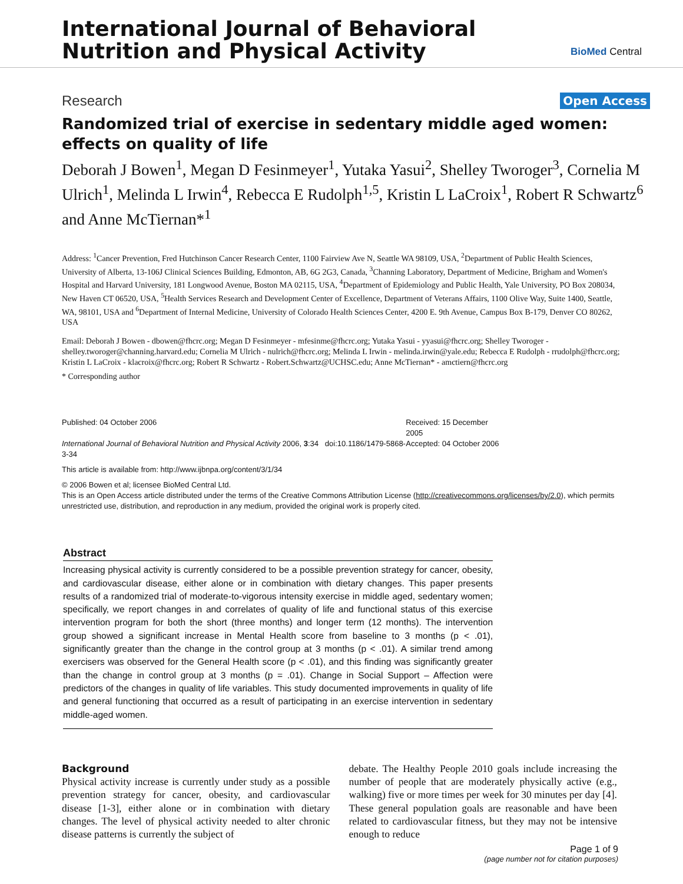International Journal of Behavioral
Nutrition and Physical Activity
BioMed Central
Research Open Access
Randomized trial of exercise in sedentary middle aged women: effects on quality of life
Deborah J Bowen<sup>1</sup>, Megan D Fesinmeyer<sup>1</sup>, Yutaka Yasui<sup>2</sup>, Shelley Tworoger<sup>3</sup>, Cornelia M Ulrich<sup>1</sup>, Melinda L Irwin<sup>4</sup>, Rebecca E Rudolph<sup>1,5</sup>, Kristin L LaCroix<sup>1</sup>, Robert R Schwartz<sup>6</sup> and Anne McTiernan*<sup>1</sup>
Address: <sup>1</sup>Cancer Prevention, Fred Hutchinson Cancer Research Center, 1100 Fairview Ave N, Seattle WA 98109, USA, <sup>2</sup>Department of Public Health Sciences, University of Alberta, 13-106J Clinical Sciences Building, Edmonton, AB, 6G 2G3, Canada, <sup>3</sup>Channing Laboratory, Department of Medicine, Brigham and Women's Hospital and Harvard University, 181 Longwood Avenue, Boston MA 02115, USA, <sup>4</sup>Department of Epidemiology and Public Health, Yale University, PO Box 208034, New Haven CT 06520, USA, <sup>5</sup>Health Services Research and Development Center of Excellence, Department of Veterans Affairs, 1100 Olive Way, Suite 1400, Seattle, WA, 98101, USA and <sup>6</sup>Department of Internal Medicine, University of Colorado Health Sciences Center, 4200 E. 9th Avenue, Campus Box B-179, Denver CO 80262, USA
Email: Deborah J Bowen - dbowen@fhcrc.org; Megan D Fesinmeyer - mfesinme@fhcrc.org; Yutaka Yasui - yyasui@fhcrc.org; Shelley Tworoger - shelley.tworoger@channing.harvard.edu; Cornelia M Ulrich - nulrich@fhcrc.org; Melinda L Irwin - melinda.irwin@yale.edu; Rebecca E Rudolph - rrudolph@fhcrc.org; Kristin L LaCroix - klacroix@fhcrc.org; Robert R Schwartz - Robert.Schwartz@UCHSC.edu; Anne McTiernan* - amctiern@fhcrc.org
* Corresponding author
Published: 04 October 2006
International Journal of Behavioral Nutrition and Physical Activity 2006, 3:34 doi:10.1186/1479-5868-3-34
Received: 15 December 2005
Accepted: 04 October 2006
This article is available from: http://www.ijbnpa.org/content/3/1/34
© 2006 Bowen et al; licensee BioMed Central Ltd.
This is an Open Access article distributed under the terms of the Creative Commons Attribution License (http://creativecommons.org/licenses/by/2.0), which permits unrestricted use, distribution, and reproduction in any medium, provided the original work is properly cited.
Abstract
Increasing physical activity is currently considered to be a possible prevention strategy for cancer, obesity, and cardiovascular disease, either alone or in combination with dietary changes. This paper presents results of a randomized trial of moderate-to-vigorous intensity exercise in middle aged, sedentary women; specifically, we report changes in and correlates of quality of life and functional status of this exercise intervention program for both the short (three months) and longer term (12 months). The intervention group showed a significant increase in Mental Health score from baseline to 3 months (p < .01), significantly greater than the change in the control group at 3 months (p < .01). A similar trend among exercisers was observed for the General Health score (p < .01), and this finding was significantly greater than the change in control group at 3 months (p = .01). Change in Social Support – Affection were predictors of the changes in quality of life variables. This study documented improvements in quality of life and general functioning that occurred as a result of participating in an exercise intervention in sedentary middle-aged women.
Background
Physical activity increase is currently under study as a possible prevention strategy for cancer, obesity, and cardiovascular disease [1-3], either alone or in combination with dietary changes. The level of physical activity needed to alter chronic disease patterns is currently the subject of
debate. The Healthy People 2010 goals include increasing the number of people that are moderately physically active (e.g., walking) five or more times per week for 30 minutes per day [4]. These general population goals are reasonable and have been related to cardiovascular fitness, but they may not be intensive enough to reduce
Page 1 of 9
(page number not for citation purposes)